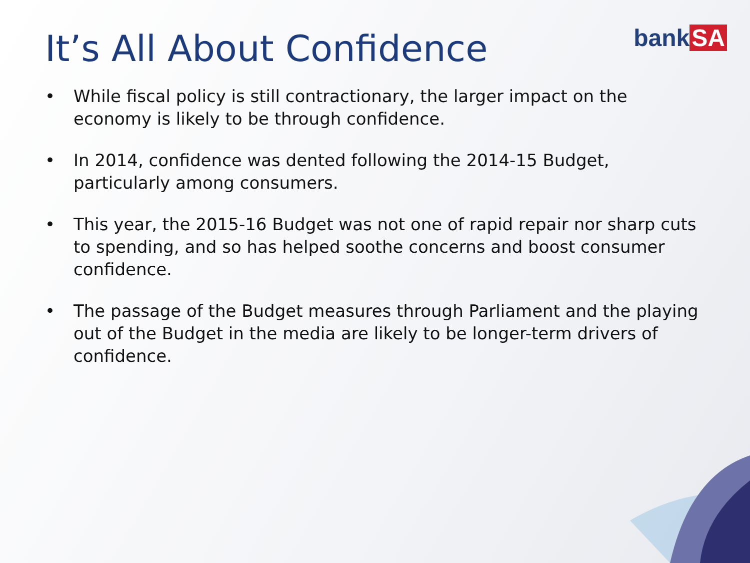It’s All About Confidence
bank SA
• While fiscal policy is still contractionary, the larger impact on the economy is likely to be through confidence.
• In 2014, confidence was dented following the 2014-15 Budget, particularly among consumers.
• This year, the 2015-16 Budget was not one of rapid repair nor sharp cuts to spending, and so has helped soothe concerns and boost consumer confidence.
• The passage of the Budget measures through Parliament and the playing out of the Budget in the media are likely to be longer-term drivers of confidence.